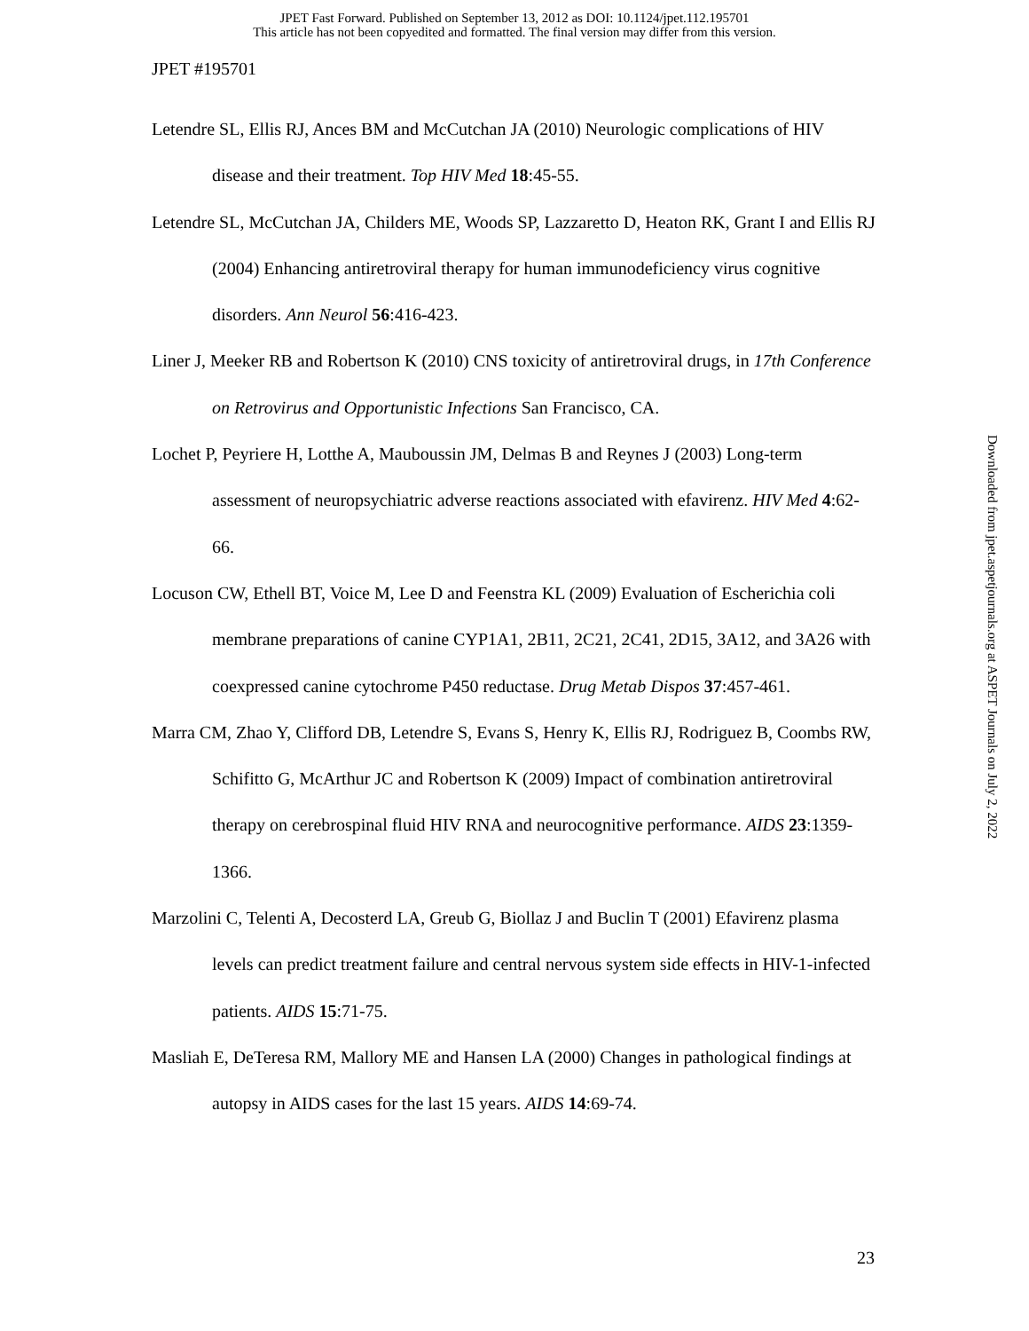JPET Fast Forward. Published on September 13, 2012 as DOI: 10.1124/jpet.112.195701
This article has not been copyedited and formatted. The final version may differ from this version.
JPET #195701
Letendre SL, Ellis RJ, Ances BM and McCutchan JA (2010) Neurologic complications of HIV disease and their treatment. Top HIV Med 18:45-55.
Letendre SL, McCutchan JA, Childers ME, Woods SP, Lazzaretto D, Heaton RK, Grant I and Ellis RJ (2004) Enhancing antiretroviral therapy for human immunodeficiency virus cognitive disorders. Ann Neurol 56:416-423.
Liner J, Meeker RB and Robertson K (2010) CNS toxicity of antiretroviral drugs, in 17th Conference on Retrovirus and Opportunistic Infections San Francisco, CA.
Lochet P, Peyriere H, Lotthe A, Mauboussin JM, Delmas B and Reynes J (2003) Long-term assessment of neuropsychiatric adverse reactions associated with efavirenz. HIV Med 4:62-66.
Locuson CW, Ethell BT, Voice M, Lee D and Feenstra KL (2009) Evaluation of Escherichia coli membrane preparations of canine CYP1A1, 2B11, 2C21, 2C41, 2D15, 3A12, and 3A26 with coexpressed canine cytochrome P450 reductase. Drug Metab Dispos 37:457-461.
Marra CM, Zhao Y, Clifford DB, Letendre S, Evans S, Henry K, Ellis RJ, Rodriguez B, Coombs RW, Schifitto G, McArthur JC and Robertson K (2009) Impact of combination antiretroviral therapy on cerebrospinal fluid HIV RNA and neurocognitive performance. AIDS 23:1359-1366.
Marzolini C, Telenti A, Decosterd LA, Greub G, Biollaz J and Buclin T (2001) Efavirenz plasma levels can predict treatment failure and central nervous system side effects in HIV-1-infected patients. AIDS 15:71-75.
Masliah E, DeTeresa RM, Mallory ME and Hansen LA (2000) Changes in pathological findings at autopsy in AIDS cases for the last 15 years. AIDS 14:69-74.
Downloaded from jpet.aspetjournals.org at ASPET Journals on July 2, 2022
23